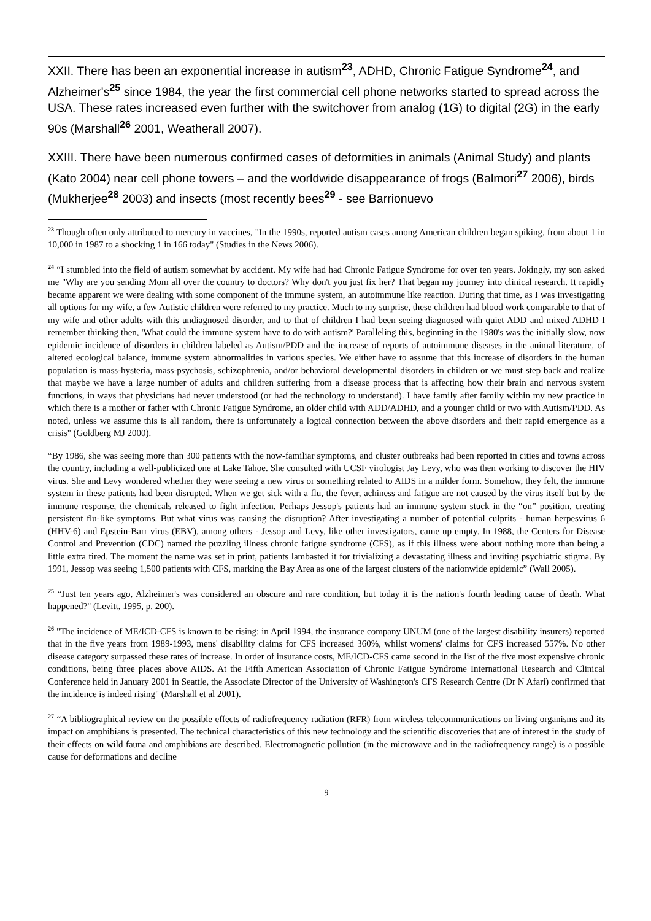XXII. There has been an exponential increase in autism<sup>23</sup>, ADHD, Chronic Fatigue Syndrome<sup>24</sup>, and Alzheimer's<sup>25</sup> since 1984, the year the first commercial cell phone networks started to spread across the USA. These rates increased even further with the switchover from analog (1G) to digital (2G) in the early 90s (Marshall<sup>26</sup> 2001, Weatherall 2007).
XXIII. There have been numerous confirmed cases of deformities in animals (Animal Study) and plants (Kato 2004) near cell phone towers – and the worldwide disappearance of frogs (Balmori<sup>27</sup> 2006), birds (Mukherjee<sup>28</sup> 2003) and insects (most recently bees<sup>29</sup> - see Barrionuevo
<sup>23</sup> Though often only attributed to mercury in vaccines, "In the 1990s, reported autism cases among American children began spiking, from about 1 in 10,000 in 1987 to a shocking 1 in 166 today" (Studies in the News 2006).
<sup>24</sup> “I stumbled into the field of autism somewhat by accident. My wife had had Chronic Fatigue Syndrome for over ten years. Jokingly, my son asked me "Why are you sending Mom all over the country to doctors? Why don't you just fix her? That began my journey into clinical research. It rapidly became apparent we were dealing with some component of the immune system, an autoimmune like reaction. During that time, as I was investigating all options for my wife, a few Autistic children were referred to my practice. Much to my surprise, these children had blood work comparable to that of my wife and other adults with this undiagnosed disorder, and to that of children I had been seeing diagnosed with quiet ADD and mixed ADHD I remember thinking then, 'What could the immune system have to do with autism?' Paralleling this, beginning in the 1980's was the initially slow, now epidemic incidence of disorders in children labeled as Autism/PDD and the increase of reports of autoimmune diseases in the animal literature, of altered ecological balance, immune system abnormalities in various species. We either have to assume that this increase of disorders in the human population is mass-hysteria, mass-psychosis, schizophrenia, and/or behavioral developmental disorders in children or we must step back and realize that maybe we have a large number of adults and children suffering from a disease process that is affecting how their brain and nervous system functions, in ways that physicians had never understood (or had the technology to understand). I have family after family within my new practice in which there is a mother or father with Chronic Fatigue Syndrome, an older child with ADD/ADHD, and a younger child or two with Autism/PDD. As noted, unless we assume this is all random, there is unfortunately a logical connection between the above disorders and their rapid emergence as a crisis" (Goldberg MJ 2000).
“By 1986, she was seeing more than 300 patients with the now-familiar symptoms, and cluster outbreaks had been reported in cities and towns across the country, including a well-publicized one at Lake Tahoe. She consulted with UCSF virologist Jay Levy, who was then working to discover the HIV virus. She and Levy wondered whether they were seeing a new virus or something related to AIDS in a milder form. Somehow, they felt, the immune system in these patients had been disrupted. When we get sick with a flu, the fever, achiness and fatigue are not caused by the virus itself but by the immune response, the chemicals released to fight infection. Perhaps Jessop's patients had an immune system stuck in the “on” position, creating persistent flu-like symptoms. But what virus was causing the disruption? After investigating a number of potential culprits - human herpesvirus 6 (HHV-6) and Epstein-Barr virus (EBV), among others - Jessop and Levy, like other investigators, came up empty. In 1988, the Centers for Disease Control and Prevention (CDC) named the puzzling illness chronic fatigue syndrome (CFS), as if this illness were about nothing more than being a little extra tired. The moment the name was set in print, patients lambasted it for trivializing a devastating illness and inviting psychiatric stigma. By 1991, Jessop was seeing 1,500 patients with CFS, marking the Bay Area as one of the largest clusters of the nationwide epidemic” (Wall 2005).
<sup>25</sup> “Just ten years ago, Alzheimer's was considered an obscure and rare condition, but today it is the nation's fourth leading cause of death. What happened?" (Levitt, 1995, p. 200).
<sup>26</sup> "The incidence of ME/ICD-CFS is known to be rising: in April 1994, the insurance company UNUM (one of the largest disability insurers) reported that in the five years from 1989-1993, mens' disability claims for CFS increased 360%, whilst womens' claims for CFS increased 557%. No other disease category surpassed these rates of increase. In order of insurance costs, ME/ICD-CFS came second in the list of the five most expensive chronic conditions, being three places above AIDS. At the Fifth American Association of Chronic Fatigue Syndrome International Research and Clinical Conference held in January 2001 in Seattle, the Associate Director of the University of Washington's CFS Research Centre (Dr N Afari) confirmed that the incidence is indeed rising" (Marshall et al 2001).
<sup>27</sup> “A bibliographical review on the possible effects of radiofrequency radiation (RFR) from wireless telecommunications on living organisms and its impact on amphibians is presented. The technical characteristics of this new technology and the scientific discoveries that are of interest in the study of their effects on wild fauna and amphibians are described. Electromagnetic pollution (in the microwave and in the radiofrequency range) is a possible cause for deformations and decline
9